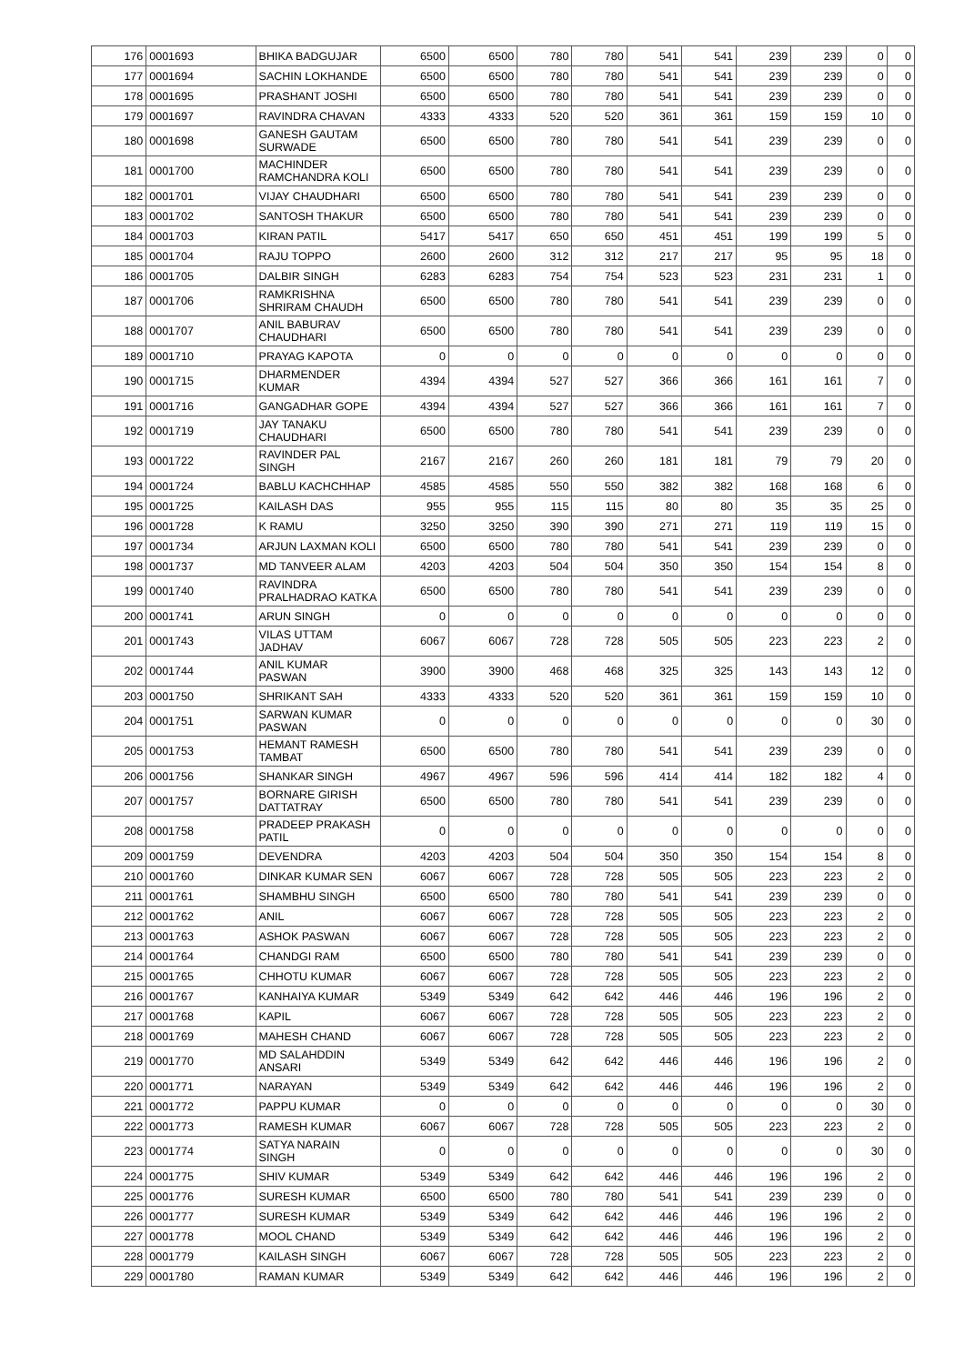| 176 | 0001693 | BHIKA BADGUJAR | 6500 | 6500 | 780 | 780 | 541 | 541 | 239 | 239 | 0 | 0 |
| 177 | 0001694 | SACHIN LOKHANDE | 6500 | 6500 | 780 | 780 | 541 | 541 | 239 | 239 | 0 | 0 |
| 178 | 0001695 | PRASHANT JOSHI | 6500 | 6500 | 780 | 780 | 541 | 541 | 239 | 239 | 0 | 0 |
| 179 | 0001697 | RAVINDRA CHAVAN | 4333 | 4333 | 520 | 520 | 361 | 361 | 159 | 159 | 10 | 0 |
| 180 | 0001698 | GANESH GAUTAM SURWADE | 6500 | 6500 | 780 | 780 | 541 | 541 | 239 | 239 | 0 | 0 |
| 181 | 0001700 | MACHINDER RAMCHANDRA KOLI | 6500 | 6500 | 780 | 780 | 541 | 541 | 239 | 239 | 0 | 0 |
| 182 | 0001701 | VIJAY CHAUDHARI | 6500 | 6500 | 780 | 780 | 541 | 541 | 239 | 239 | 0 | 0 |
| 183 | 0001702 | SANTOSH THAKUR | 6500 | 6500 | 780 | 780 | 541 | 541 | 239 | 239 | 0 | 0 |
| 184 | 0001703 | KIRAN PATIL | 5417 | 5417 | 650 | 650 | 451 | 451 | 199 | 199 | 5 | 0 |
| 185 | 0001704 | RAJU TOPPO | 2600 | 2600 | 312 | 312 | 217 | 217 | 95 | 95 | 18 | 0 |
| 186 | 0001705 | DALBIR SINGH | 6283 | 6283 | 754 | 754 | 523 | 523 | 231 | 231 | 1 | 0 |
| 187 | 0001706 | RAMKRISHNA SHRIRAM CHAUDH | 6500 | 6500 | 780 | 780 | 541 | 541 | 239 | 239 | 0 | 0 |
| 188 | 0001707 | ANIL BABURAV CHAUDHARI | 6500 | 6500 | 780 | 780 | 541 | 541 | 239 | 239 | 0 | 0 |
| 189 | 0001710 | PRAYAG KAPOTA | 0 | 0 | 0 | 0 | 0 | 0 | 0 | 0 | 0 | 0 |
| 190 | 0001715 | DHARMENDER KUMAR | 4394 | 4394 | 527 | 527 | 366 | 366 | 161 | 161 | 7 | 0 |
| 191 | 0001716 | GANGADHAR GOPE | 4394 | 4394 | 527 | 527 | 366 | 366 | 161 | 161 | 7 | 0 |
| 192 | 0001719 | JAY TANAKU CHAUDHARI | 6500 | 6500 | 780 | 780 | 541 | 541 | 239 | 239 | 0 | 0 |
| 193 | 0001722 | RAVINDER PAL SINGH | 2167 | 2167 | 260 | 260 | 181 | 181 | 79 | 79 | 20 | 0 |
| 194 | 0001724 | BABLU KACHCHHAP | 4585 | 4585 | 550 | 550 | 382 | 382 | 168 | 168 | 6 | 0 |
| 195 | 0001725 | KAILASH DAS | 955 | 955 | 115 | 115 | 80 | 80 | 35 | 35 | 25 | 0 |
| 196 | 0001728 | K RAMU | 3250 | 3250 | 390 | 390 | 271 | 271 | 119 | 119 | 15 | 0 |
| 197 | 0001734 | ARJUN LAXMAN KOLI | 6500 | 6500 | 780 | 780 | 541 | 541 | 239 | 239 | 0 | 0 |
| 198 | 0001737 | MD TANVEER ALAM | 4203 | 4203 | 504 | 504 | 350 | 350 | 154 | 154 | 8 | 0 |
| 199 | 0001740 | RAVINDRA PRALHADRAO KATKA | 6500 | 6500 | 780 | 780 | 541 | 541 | 239 | 239 | 0 | 0 |
| 200 | 0001741 | ARUN SINGH | 0 | 0 | 0 | 0 | 0 | 0 | 0 | 0 | 0 | 0 |
| 201 | 0001743 | VILAS UTTAM JADHAV | 6067 | 6067 | 728 | 728 | 505 | 505 | 223 | 223 | 2 | 0 |
| 202 | 0001744 | ANIL KUMAR PASWAN | 3900 | 3900 | 468 | 468 | 325 | 325 | 143 | 143 | 12 | 0 |
| 203 | 0001750 | SHRIKANT SAH | 4333 | 4333 | 520 | 520 | 361 | 361 | 159 | 159 | 10 | 0 |
| 204 | 0001751 | SARWAN KUMAR PASWAN | 0 | 0 | 0 | 0 | 0 | 0 | 0 | 0 | 30 | 0 |
| 205 | 0001753 | HEMANT RAMESH TAMBAT | 6500 | 6500 | 780 | 780 | 541 | 541 | 239 | 239 | 0 | 0 |
| 206 | 0001756 | SHANKAR SINGH | 4967 | 4967 | 596 | 596 | 414 | 414 | 182 | 182 | 4 | 0 |
| 207 | 0001757 | BORNARE GIRISH DATTATRAY | 6500 | 6500 | 780 | 780 | 541 | 541 | 239 | 239 | 0 | 0 |
| 208 | 0001758 | PRADEEP PRAKASH PATIL | 0 | 0 | 0 | 0 | 0 | 0 | 0 | 0 | 0 | 0 |
| 209 | 0001759 | DEVENDRA | 4203 | 4203 | 504 | 504 | 350 | 350 | 154 | 154 | 8 | 0 |
| 210 | 0001760 | DINKAR KUMAR SEN | 6067 | 6067 | 728 | 728 | 505 | 505 | 223 | 223 | 2 | 0 |
| 211 | 0001761 | SHAMBHU SINGH | 6500 | 6500 | 780 | 780 | 541 | 541 | 239 | 239 | 0 | 0 |
| 212 | 0001762 | ANIL | 6067 | 6067 | 728 | 728 | 505 | 505 | 223 | 223 | 2 | 0 |
| 213 | 0001763 | ASHOK PASWAN | 6067 | 6067 | 728 | 728 | 505 | 505 | 223 | 223 | 2 | 0 |
| 214 | 0001764 | CHANDGI RAM | 6500 | 6500 | 780 | 780 | 541 | 541 | 239 | 239 | 0 | 0 |
| 215 | 0001765 | CHHOTU KUMAR | 6067 | 6067 | 728 | 728 | 505 | 505 | 223 | 223 | 2 | 0 |
| 216 | 0001767 | KANHAIYA KUMAR | 5349 | 5349 | 642 | 642 | 446 | 446 | 196 | 196 | 2 | 0 |
| 217 | 0001768 | KAPIL | 6067 | 6067 | 728 | 728 | 505 | 505 | 223 | 223 | 2 | 0 |
| 218 | 0001769 | MAHESH CHAND | 6067 | 6067 | 728 | 728 | 505 | 505 | 223 | 223 | 2 | 0 |
| 219 | 0001770 | MD SALAHDDIN ANSARI | 5349 | 5349 | 642 | 642 | 446 | 446 | 196 | 196 | 2 | 0 |
| 220 | 0001771 | NARAYAN | 5349 | 5349 | 642 | 642 | 446 | 446 | 196 | 196 | 2 | 0 |
| 221 | 0001772 | PAPPU KUMAR | 0 | 0 | 0 | 0 | 0 | 0 | 0 | 0 | 30 | 0 |
| 222 | 0001773 | RAMESH KUMAR | 6067 | 6067 | 728 | 728 | 505 | 505 | 223 | 223 | 2 | 0 |
| 223 | 0001774 | SATYA NARAIN SINGH | 0 | 0 | 0 | 0 | 0 | 0 | 0 | 0 | 30 | 0 |
| 224 | 0001775 | SHIV KUMAR | 5349 | 5349 | 642 | 642 | 446 | 446 | 196 | 196 | 2 | 0 |
| 225 | 0001776 | SURESH KUMAR | 6500 | 6500 | 780 | 780 | 541 | 541 | 239 | 239 | 0 | 0 |
| 226 | 0001777 | SURESH KUMAR | 5349 | 5349 | 642 | 642 | 446 | 446 | 196 | 196 | 2 | 0 |
| 227 | 0001778 | MOOL CHAND | 5349 | 5349 | 642 | 642 | 446 | 446 | 196 | 196 | 2 | 0 |
| 228 | 0001779 | KAILASH SINGH | 6067 | 6067 | 728 | 728 | 505 | 505 | 223 | 223 | 2 | 0 |
| 229 | 0001780 | RAMAN KUMAR | 5349 | 5349 | 642 | 642 | 446 | 446 | 196 | 196 | 2 | 0 |